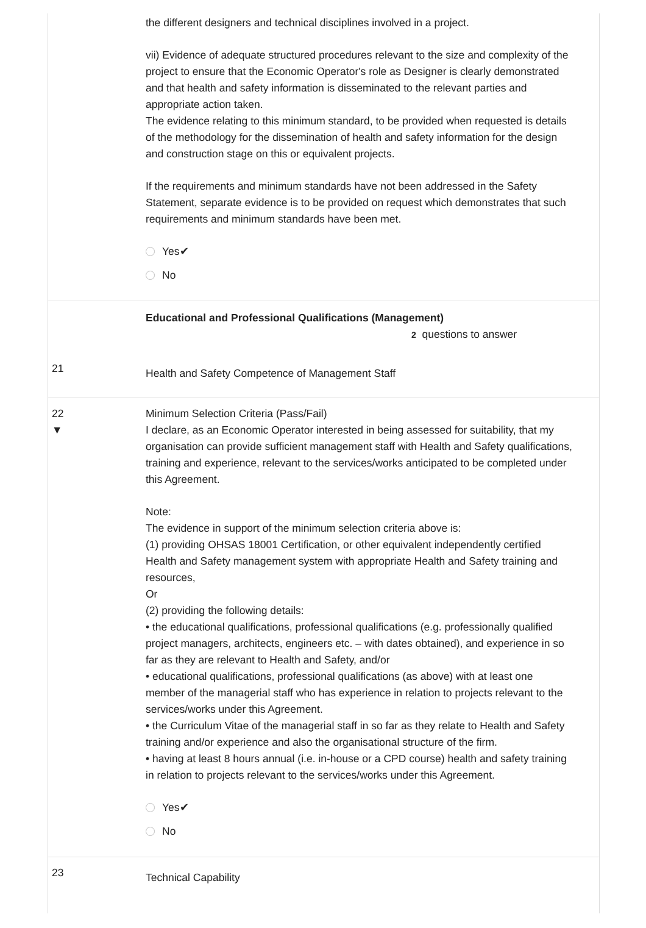the different designers and technical disciplines involved in a project.
vii) Evidence of adequate structured procedures relevant to the size and complexity of the project to ensure that the Economic Operator's role as Designer is clearly demonstrated and that health and safety information is disseminated to the relevant parties and appropriate action taken.
The evidence relating to this minimum standard, to be provided when requested is details of the methodology for the dissemination of health and safety information for the design and construction stage on this or equivalent projects.
If the requirements and minimum standards have not been addressed in the Safety Statement, separate evidence is to be provided on request which demonstrates that such requirements and minimum standards have been met.
Yes✔
No
Educational and Professional Qualifications (Management)
2 questions to answer
21
Health and Safety Competence of Management Staff
22
▼
Minimum Selection Criteria (Pass/Fail)
I declare, as an Economic Operator interested in being assessed for suitability, that my organisation can provide sufficient management staff with Health and Safety qualifications, training and experience, relevant to the services/works anticipated to be completed under this Agreement.
Note:
The evidence in support of the minimum selection criteria above is:
(1) providing OHSAS 18001 Certification, or other equivalent independently certified Health and Safety management system with appropriate Health and Safety training and resources,
Or
(2) providing the following details:
• the educational qualifications, professional qualifications (e.g. professionally qualified project managers, architects, engineers etc. – with dates obtained), and experience in so far as they are relevant to Health and Safety, and/or
• educational qualifications, professional qualifications (as above) with at least one member of the managerial staff who has experience in relation to projects relevant to the services/works under this Agreement.
• the Curriculum Vitae of the managerial staff in so far as they relate to Health and Safety training and/or experience and also the organisational structure of the firm.
• having at least 8 hours annual (i.e. in-house or a CPD course) health and safety training in relation to projects relevant to the services/works under this Agreement.
Yes✔
No
23
Technical Capability